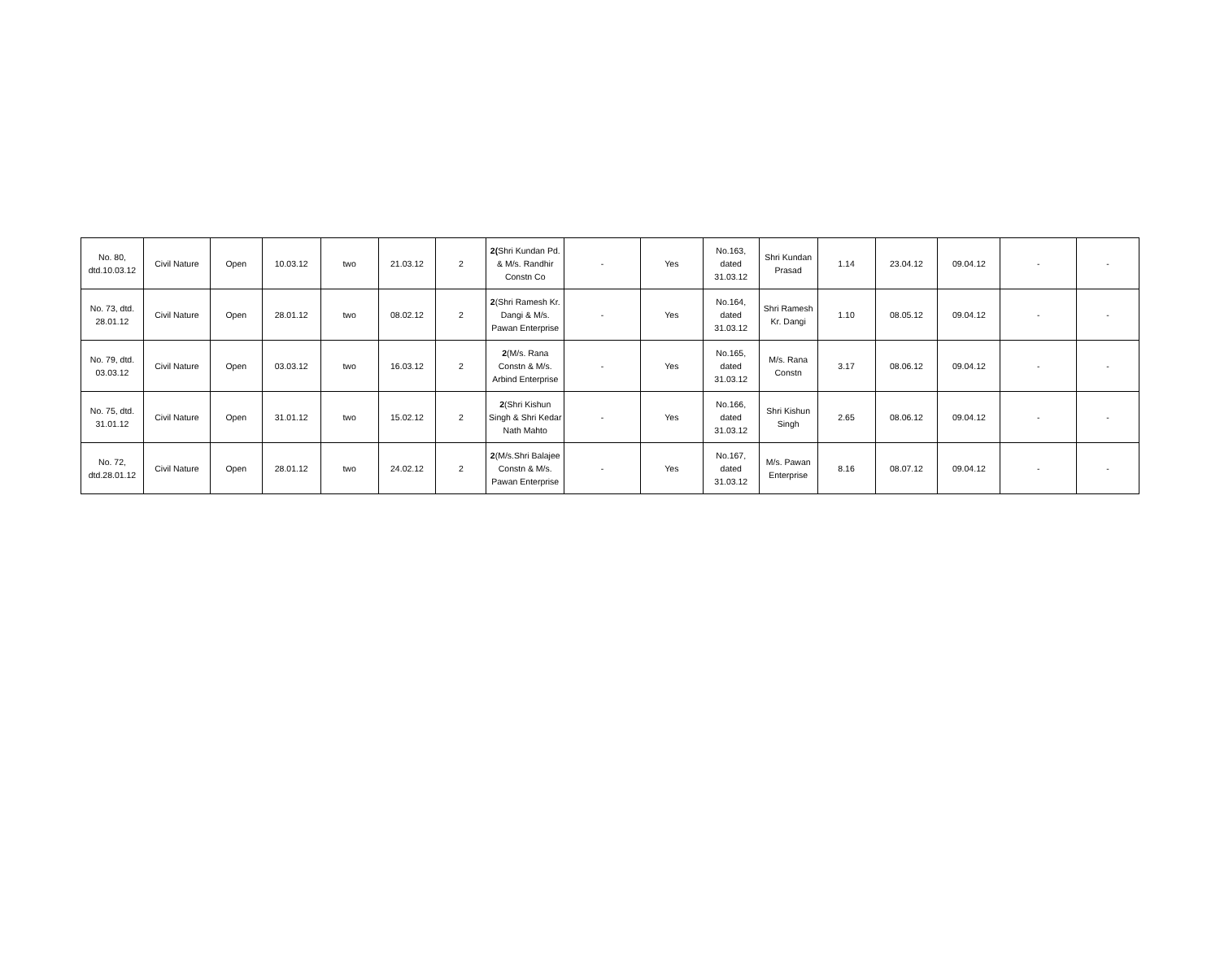| No. 80, dtd.10.03.12 | Civil Nature | Open | 10.03.12 | two | 21.03.12 | 2 | 2( Shri Kundan Pd. & M/s. Randhir Constn Co | - | Yes | No.163, dated 31.03.12 | Shri Kundan Prasad | 1.14 | 23.04.12 | 09.04.12 | - | - |
| No. 73, dtd. 28.01.12 | Civil Nature | Open | 28.01.12 | two | 08.02.12 | 2 | 2 (Shri Ramesh Kr. Dangi & M/s. Pawan Enterprise | - | Yes | No.164, dated 31.03.12 | Shri Ramesh Kr. Dangi | 1.10 | 08.05.12 | 09.04.12 | - | - |
| No. 79, dtd. 03.03.12 | Civil Nature | Open | 03.03.12 | two | 16.03.12 | 2 | 2 (M/s. Rana Constn & M/s. Arbind Enterprise | - | Yes | No.165, dated 31.03.12 | M/s. Rana Constn | 3.17 | 08.06.12 | 09.04.12 | - | - |
| No. 75, dtd. 31.01.12 | Civil Nature | Open | 31.01.12 | two | 15.02.12 | 2 | 2 (Shri Kishun Singh & Shri Kedar Nath Mahto | - | Yes | No.166, dated 31.03.12 | Shri Kishun Singh | 2.65 | 08.06.12 | 09.04.12 | - | - |
| No. 72, dtd.28.01.12 | Civil Nature | Open | 28.01.12 | two | 24.02.12 | 2 | 2 (M/s.Shri Balajee Constn & M/s. Pawan Enterprise | - | Yes | No.167, dated 31.03.12 | M/s. Pawan Enterprise | 8.16 | 08.07.12 | 09.04.12 | - | - |